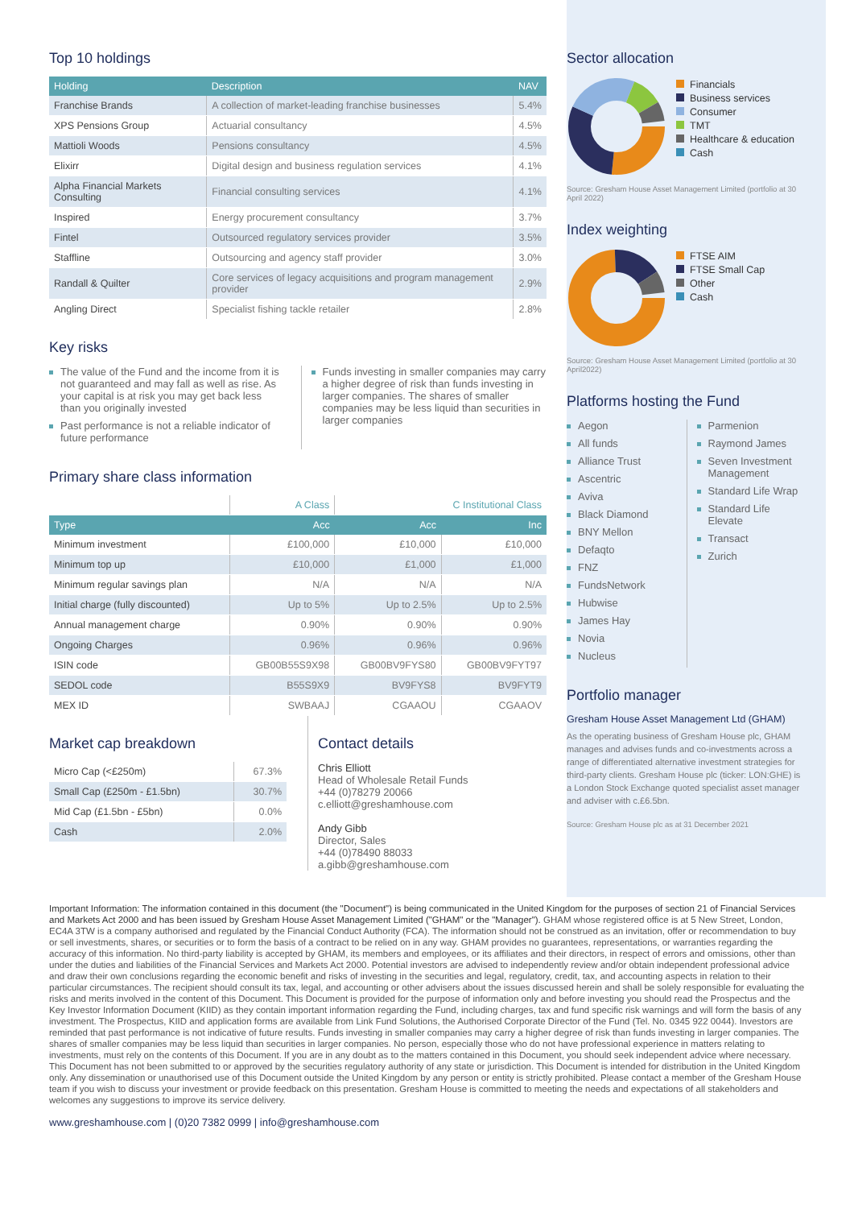Top 10 holdings
| Holding | Description | NAV |
| --- | --- | --- |
| Franchise Brands | A collection of market-leading franchise businesses | 5.4% |
| XPS Pensions Group | Actuarial consultancy | 4.5% |
| Mattioli Woods | Pensions consultancy | 4.5% |
| Elixirr | Digital design and business regulation services | 4.1% |
| Alpha Financial Markets Consulting | Financial consulting services | 4.1% |
| Inspired | Energy procurement consultancy | 3.7% |
| Fintel | Outsourced regulatory services provider | 3.5% |
| Staffline | Outsourcing and agency staff provider | 3.0% |
| Randall & Quilter | Core services of legacy acquisitions and program management provider | 2.9% |
| Angling Direct | Specialist fishing tackle retailer | 2.8% |
Key risks
The value of the Fund and the income from it is not guaranteed and may fall as well as rise. As your capital is at risk you may get back less than you originally invested
Past performance is not a reliable indicator of future performance
Funds investing in smaller companies may carry a higher degree of risk than funds investing in larger companies. The shares of smaller companies may be less liquid than securities in larger companies
Primary share class information
| | A Class | C Institutional Class | |
| Type | Acc | Acc | Inc |
| Minimum investment | £100,000 | £10,000 | £10,000 |
| Minimum top up | £10,000 | £1,000 | £1,000 |
| Minimum regular savings plan | N/A | N/A | N/A |
| Initial charge (fully discounted) | Up to 5% | Up to 2.5% | Up to 2.5% |
| Annual management charge | 0.90% | 0.90% | 0.90% |
| Ongoing Charges | 0.96% | 0.96% | 0.96% |
| ISIN code | GB00B55S9X98 | GB00BV9FYS80 | GB00BV9FYT97 |
| SEDOL code | B55S9X9 | BV9FYS8 | BV9FYT9 |
| MEX ID | SWBAAJ | CGAAOU | CGAAOV |
Market cap breakdown
| Micro Cap (<£250m) | 67.3% |
| Small Cap (£250m - £1.5bn) | 30.7% |
| Mid Cap (£1.5bn - £5bn) | 0.0% |
| Cash | 2.0% |
Contact details
Chris Elliott
Head of Wholesale Retail Funds
+44 (0)78279 20066
c.elliott@greshamhouse.com
Andy Gibb
Director, Sales
+44 (0)78490 88033
a.gibb@greshamhouse.com
Sector allocation
Financials
Business services
Consumer
TMT
Healthcare & education
Cash
Source: Gresham House Asset Management Limited (portfolio at 30 April 2022)
Index weighting
FTSE AIM
FTSE Small Cap
Other
Cash
Source: Gresham House Asset Management Limited (portfolio at 30 April2022)
Platforms hosting the Fund
Aegon
All funds
Alliance Trust
Ascentric
Aviva
Black Diamond
BNY Mellon
Defaqto
FNZ
FundsNetwork
Hubwise
James Hay
Novia
Nucleus
Parmenion
Raymond James
Seven Investment Management
Standard Life Wrap
Standard Life Elevate
Transact
Zurich
Portfolio manager
Gresham House Asset Management Ltd (GHAM)
As the operating business of Gresham House plc, GHAM manages and advises funds and co-investments across a range of differentiated alternative investment strategies for third-party clients. Gresham House plc (ticker: LON:GHE) is a London Stock Exchange quoted specialist asset manager and adviser with c.£6.5bn.
Source: Gresham House plc as at 31 December 2021
Important Information: The information contained in this document (the "Document") is being communicated in the United Kingdom for the purposes of section 21 of Financial Services and Markets Act 2000 and has been issued by Gresham House Asset Management Limited ("GHAM" or the "Manager"). GHAM whose registered office is at 5 New Street, London, EC4A 3TW is a company authorised and regulated by the Financial Conduct Authority (FCA). The information should not be construed as an invitation, offer or recommendation to buy or sell investments, shares, or securities or to form the basis of a contract to be relied on in any way. GHAM provides no guarantees, representations, or warranties regarding the accuracy of this information. No third-party liability is accepted by GHAM, its members and employees, or its affiliates and their directors, in respect of errors and omissions, other than under the duties and liabilities of the Financial Services and Markets Act 2000. Potential investors are advised to independently review and/or obtain independent professional advice and draw their own conclusions regarding the economic benefit and risks of investing in the securities and legal, regulatory, credit, tax, and accounting aspects in relation to their particular circumstances. The recipient should consult its tax, legal, and accounting or other advisers about the issues discussed herein and shall be solely responsible for evaluating the risks and merits involved in the content of this Document. This Document is provided for the purpose of information only and before investing you should read the Prospectus and the Key Investor Information Document (KIID) as they contain important information regarding the Fund, including charges, tax and fund specific risk warnings and will form the basis of any investment. The Prospectus, KIID and application forms are available from Link Fund Solutions, the Authorised Corporate Director of the Fund (Tel. No. 0345 922 0044). Investors are reminded that past performance is not indicative of future results. Funds investing in smaller companies may carry a higher degree of risk than funds investing in larger companies. The shares of smaller companies may be less liquid than securities in larger companies. No person, especially those who do not have professional experience in matters relating to investments, must rely on the contents of this Document. If you are in any doubt as to the matters contained in this Document, you should seek independent advice where necessary. This Document has not been submitted to or approved by the securities regulatory authority of any state or jurisdiction. This Document is intended for distribution in the United Kingdom only. Any dissemination or unauthorised use of this Document outside the United Kingdom by any person or entity is strictly prohibited. Please contact a member of the Gresham House team if you wish to discuss your investment or provide feedback on this presentation. Gresham House is committed to meeting the needs and expectations of all stakeholders and welcomes any suggestions to improve its service delivery.
www.greshamhouse.com | (0)20 7382 0999 | info@greshamhouse.com